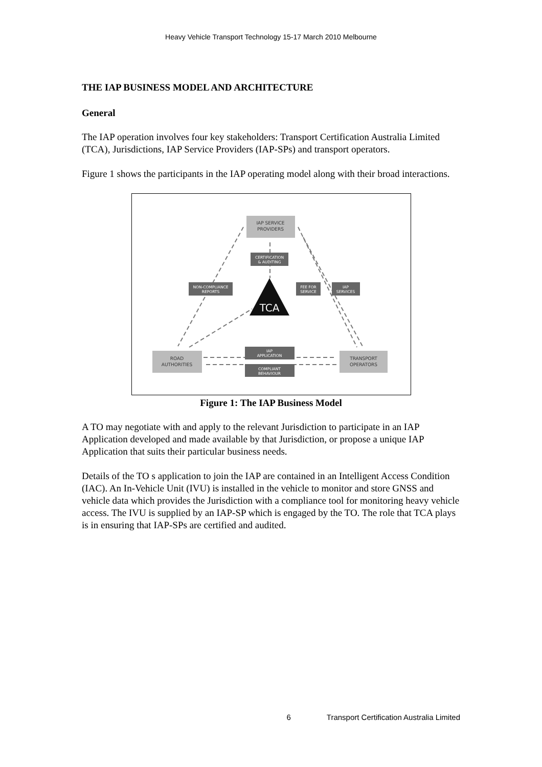Heavy Vehicle Transport Technology 15-17 March 2010 Melbourne
THE IAP BUSINESS MODEL AND ARCHITECTURE
General
The IAP operation involves four key stakeholders: Transport Certification Australia Limited (TCA), Jurisdictions, IAP Service Providers (IAP-SPs) and transport operators.
Figure 1 shows the participants in the IAP operating model along with their broad interactions.
IAP SERVICE
PROVIDERS
ROAD
AUTHORITIES
TRANSPORT
OPERATORS
CERTIFICATION
& AUDITING
NON-COMPLIANCE
REPORTS
FEE FOR
SERVICE
IAP
SERVICES
IAP
APPLICATION
COMPLIANT
BEHAVIOUR
TCA
Figure 1: The IAP Business Model
A TO may negotiate with and apply to the relevant Jurisdiction to participate in an IAP Application developed and made available by that Jurisdiction, or propose a unique IAP Application that suits their particular business needs.
Details of the TO s application to join the IAP are contained in an Intelligent Access Condition (IAC). An In-Vehicle Unit (IVU) is installed in the vehicle to monitor and store GNSS and vehicle data which provides the Jurisdiction with a compliance tool for monitoring heavy vehicle access. The IVU is supplied by an IAP-SP which is engaged by the TO. The role that TCA plays is in ensuring that IAP-SPs are certified and audited.
6 Transport Certification Australia Limited